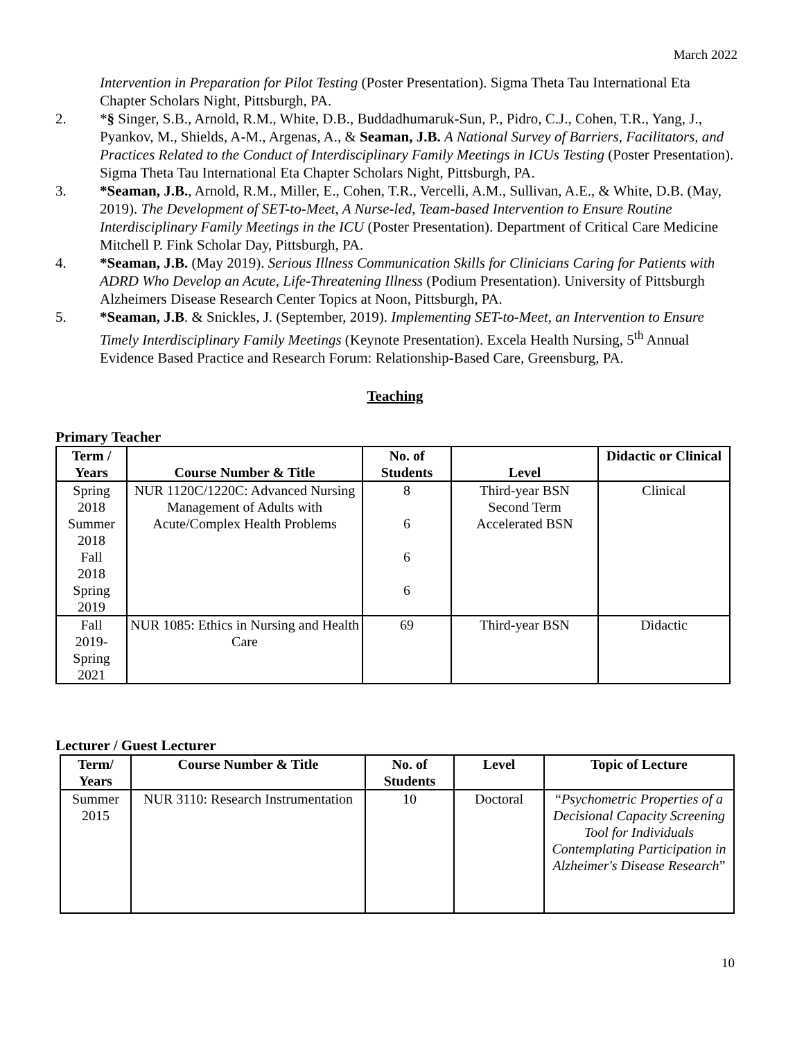March 2022
Intervention in Preparation for Pilot Testing (Poster Presentation). Sigma Theta Tau International Eta Chapter Scholars Night, Pittsburgh, PA.
2. *§ Singer, S.B., Arnold, R.M., White, D.B., Buddadhumaruk-Sun, P., Pidro, C.J., Cohen, T.R., Yang, J., Pyankov, M., Shields, A-M., Argenas, A., & Seaman, J.B. A National Survey of Barriers, Facilitators, and Practices Related to the Conduct of Interdisciplinary Family Meetings in ICUs Testing (Poster Presentation). Sigma Theta Tau International Eta Chapter Scholars Night, Pittsburgh, PA.
3. *Seaman, J.B., Arnold, R.M., Miller, E., Cohen, T.R., Vercelli, A.M., Sullivan, A.E., & White, D.B. (May, 2019). The Development of SET-to-Meet, A Nurse-led, Team-based Intervention to Ensure Routine Interdisciplinary Family Meetings in the ICU (Poster Presentation). Department of Critical Care Medicine Mitchell P. Fink Scholar Day, Pittsburgh, PA.
4. *Seaman, J.B. (May 2019). Serious Illness Communication Skills for Clinicians Caring for Patients with ADRD Who Develop an Acute, Life-Threatening Illness (Podium Presentation). University of Pittsburgh Alzheimers Disease Research Center Topics at Noon, Pittsburgh, PA.
5. *Seaman, J.B. & Snickles, J. (September, 2019). Implementing SET-to-Meet, an Intervention to Ensure Timely Interdisciplinary Family Meetings (Keynote Presentation). Excela Health Nursing, 5<sup>th</sup> Annual Evidence Based Practice and Research Forum: Relationship-Based Care, Greensburg, PA.
Teaching
Primary Teacher
| Term / Years | Course Number & Title | No. of Students | Level | Didactic or Clinical |
| --- | --- | --- | --- | --- |
| Spring 2018 Summer 2018 Fall 2018 Spring 2019 | NUR 1120C/1220C: Advanced Nursing Management of Adults with Acute/Complex Health Problems | 8 6 6 6 | Third-year BSN Second Term Accelerated BSN | Clinical |
| Fall 2019- Spring 2021 | NUR 1085: Ethics in Nursing and Health Care | 69 | Third-year BSN | Didactic |
Lecturer / Guest Lecturer
| Term/ Years | Course Number & Title | No. of Students | Level | Topic of Lecture |
| --- | --- | --- | --- | --- |
| Summer 2015 | NUR 3110: Research Instrumentation | 10 | Doctoral | “ Psychometric Properties of a Decisional Capacity Screening Tool for Individuals Contemplating Participation in Alzheimer's Disease Research ” |
10